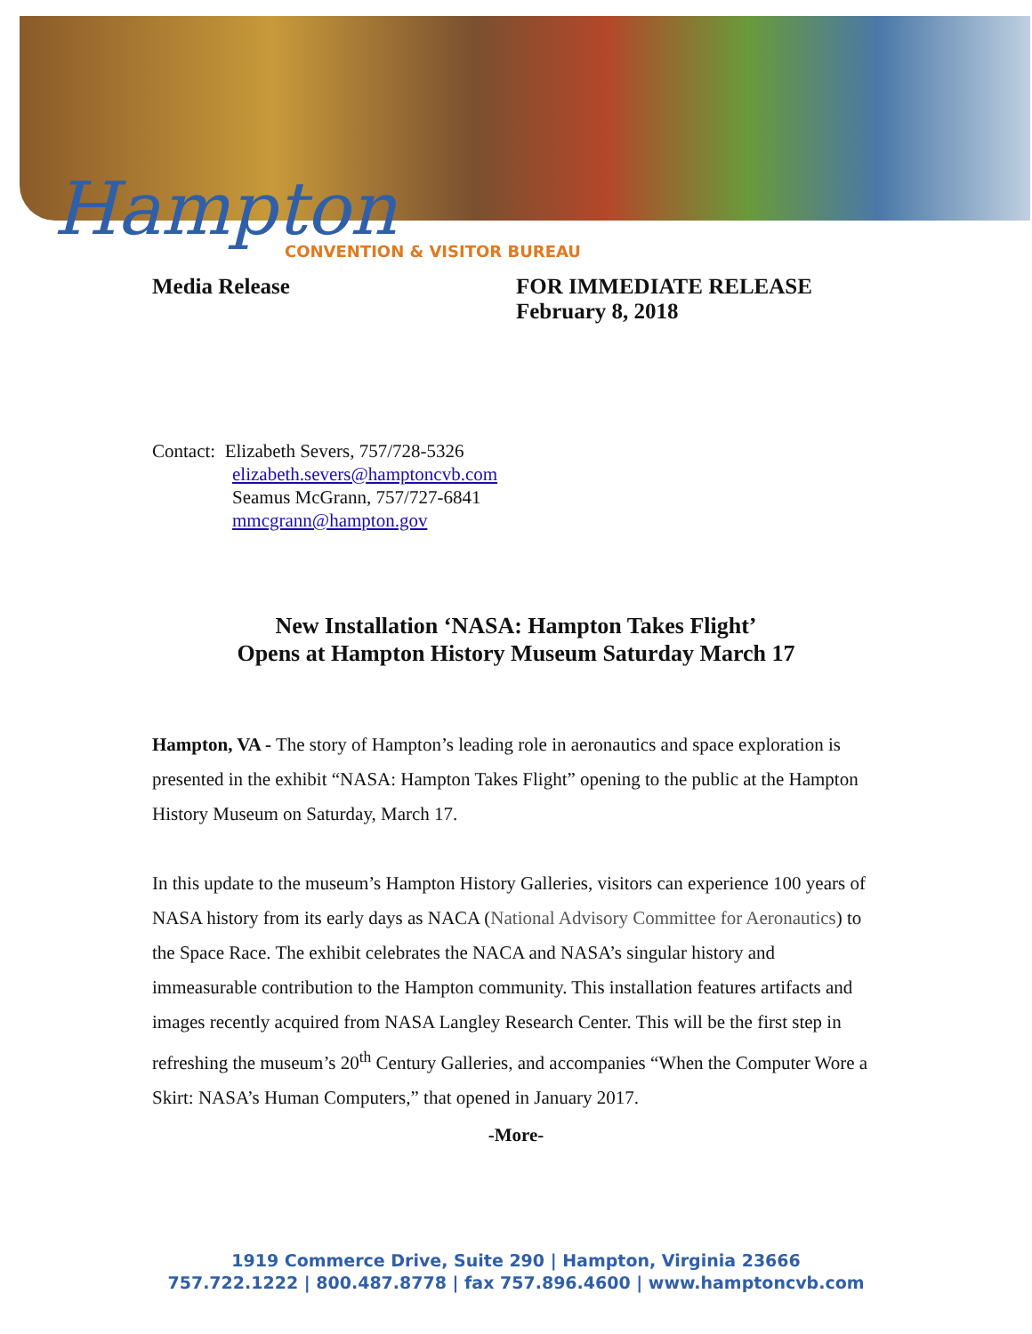Hampton
CONVENTION & VISITOR BUREAU
Media Release FOR IMMEDIATE RELEASE
February 8, 2018
Contact: Elizabeth Severs, 757/728-5326
elizabeth.severs@hamptoncvb.com
Seamus McGrann, 757/727-6841
mmcgrann@hampton.gov
New Installation ‘NASA: Hampton Takes Flight’
Opens at Hampton History Museum Saturday March 17
Hampton, VA - The story of Hampton’s leading role in aeronautics and space exploration is presented in the exhibit “NASA: Hampton Takes Flight” opening to the public at the Hampton History Museum on Saturday, March 17.
In this update to the museum’s Hampton History Galleries, visitors can experience 100 years of NASA history from its early days as NACA (National Advisory Committee for Aeronautics) to the Space Race. The exhibit celebrates the NACA and NASA’s singular history and immeasurable contribution to the Hampton community. This installation features artifacts and images recently acquired from NASA Langley Research Center. This will be the first step in refreshing the museum’s 20<sup>th</sup> Century Galleries, and accompanies “When the Computer Wore a Skirt: NASA’s Human Computers,” that opened in January 2017.
-More-
1919 Commerce Drive, Suite 290 | Hampton, Virginia 23666
757.722.1222 | 800.487.8778 | fax 757.896.4600 | www.hamptoncvb.com